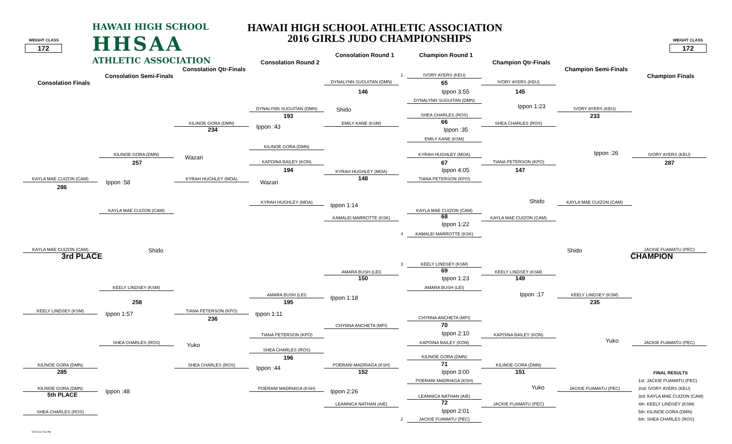HAWAII HIGH SCHOOL HAWAII HIGH SCHOOL ATHLETIC ASSOCIATION
HHSAA 2016 GIRLS JUDO CHAMPIONSHIPS
WEIGHT CLASS WEIGHT CLASS
172 172
Consolation Round 1 Champion Round 1
ATHLETIC ASSOCIATION
Consolation Round 2 Champion Qtr-Finals
Consolation Qtr-Finals Champion Semi-Finals
Consolation Semi-Finals 1 IVORY AYERS (KEU) Champion Finals
Consolation Finals DYNALYNN SUGUITAN (DMN) 65 IVORY AYERS (KEU)
146 Ippon 3:55 145
DYNALYNN SUGUITAN (DMN)
Ippon 1:23
DYNALYNN SUGUITAN (DMN) Shido IVORY AYERS (KEU)
193 SHEA CHARLES (ROS) 233
66
KILINOE GORA (DMN) Ippon :43 EMILY KANE (KSM) SHEA CHARLES (ROS)
234 Ippon :35
EMILY KANE (KSM)
KILINOE GORA (DMN)
Ippon :26
KILINOE GORA (DMN) Wazari KYRAH HUGHLEY (MOA) IVORY AYERS (KEU)
257 KAPOINA BAILEY (KON) 67 TIANA PETERSON (KPO) 287
194 Ippon 4:05 147
KYRAH HUGHLEY (MOA)
148
KAYLA MAE CUIZON (CAM) KYRAH HUGHLEY (MOA) TIANA PETERSON (KPO)
Ippon :58 Wazari
286
Shido
KYRAH HUGHLEY (MOA) KAYLA MAE CUIZON (CAM)
Ippon 1:14
KAYLA MAE CUIZON (CAM) KAYLA MAE CUIZON (CAM)
68
KAMALEI MARROTTE (KSK) KAYLA MAE CUIZON (CAM)
Ippon 1:22
4 KAMALEI MARROTTE (KSK)
KAYLA MAE CUIZON (CAM) Shido Shido JACKIE FUAMATU (PEC)
3rd PLACE CHAMPION
3 KEELY LINDSEY (KSM)
69
AMARA BUSH (LEI) KEELY LINDSEY (KSM)
150 Ippon 1:23 149
KEELY LINDSEY (KSM) AMARA BUSH (LEI)
Ippon :17
AMARA BUSH (LEI) KEELY LINDSEY (KSM)
Ippon 1:18
258 195 235
KEELY LINDSEY (KSM) TIANA PETERSON (KPO)
Ippon 1:57 Ippon 1:11
236 CHYNNA ANCHETA (MPI)
70
CHYNNA ANCHETA (MPI)
Ippon 2:10
TIANA PETERSON (KPO) KAPOINA BAILEY (KON)
Yuko
SHEA CHARLES (ROS) KAPOINA BAILEY (KON) JACKIE FUAMATU (PEC)
Yuko
SHEA CHARLES (ROS)
196 KILINOE GORA (DMN)
71
KILINOE GORA (DMN) SHEA CHARLES (ROS) POERANI MADRIAGA (KSH) KILINOE GORA (DMN)
Ippon :44
285 152 Ippon 3:00 151
FINAL RESULTS
POERANI MADRIAGA (KSH) 1st: JACKIE FUAMATU (PEC)
Yuko
KILINOE GORA (DMN) POERANI MADRIAGA (KSH) JACKIE FUAMATU (PEC) 2nd: IVORY AYERS (KEU)
Ippon :48 Ippon 2:26
5th PLACE
LEANNICA NATHAN (AIE) 3rd: KAYLA MAE CUIZON (CAM)
72
LEANNICA NATHAN (AIE) JACKIE FUAMATU (PEC) 4th: KEELY LINDSEY (KSM)
Ippon 2:01
SHEA CHARLES (ROS) 5th: KILINOE GORA (DMN)
2 JACKIE FUAMATU (PEC) 6th: SHEA CHARLES (ROS)
5/7/2016 7:54 PM